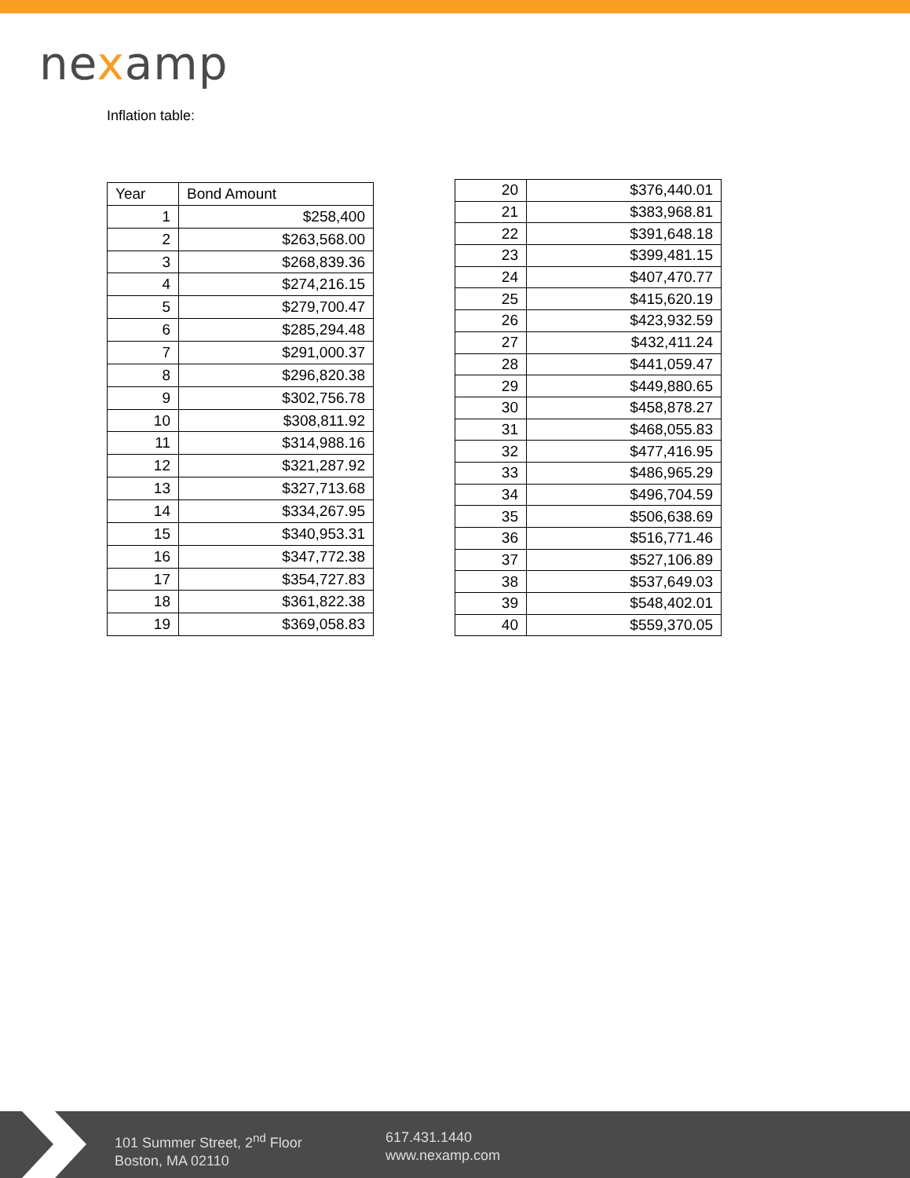nexamp
Inflation table:
| Year | Bond Amount |
| --- | --- |
| 1 | $258,400 |
| 2 | $263,568.00 |
| 3 | $268,839.36 |
| 4 | $274,216.15 |
| 5 | $279,700.47 |
| 6 | $285,294.48 |
| 7 | $291,000.37 |
| 8 | $296,820.38 |
| 9 | $302,756.78 |
| 10 | $308,811.92 |
| 11 | $314,988.16 |
| 12 | $321,287.92 |
| 13 | $327,713.68 |
| 14 | $334,267.95 |
| 15 | $340,953.31 |
| 16 | $347,772.38 |
| 17 | $354,727.83 |
| 18 | $361,822.38 |
| 19 | $369,058.83 |
| 20 | $376,440.01 |
| 21 | $383,968.81 |
| 22 | $391,648.18 |
| 23 | $399,481.15 |
| 24 | $407,470.77 |
| 25 | $415,620.19 |
| 26 | $423,932.59 |
| 27 | $432,411.24 |
| 28 | $441,059.47 |
| 29 | $449,880.65 |
| 30 | $458,878.27 |
| 31 | $468,055.83 |
| 32 | $477,416.95 |
| 33 | $486,965.29 |
| 34 | $496,704.59 |
| 35 | $506,638.69 |
| 36 | $516,771.46 |
| 37 | $527,106.89 |
| 38 | $537,649.03 |
| 39 | $548,402.01 |
| 40 | $559,370.05 |
101 Summer Street, 2<sup>nd</sup> Floor
Boston, MA 02110
617.431.1440
www.nexamp.com